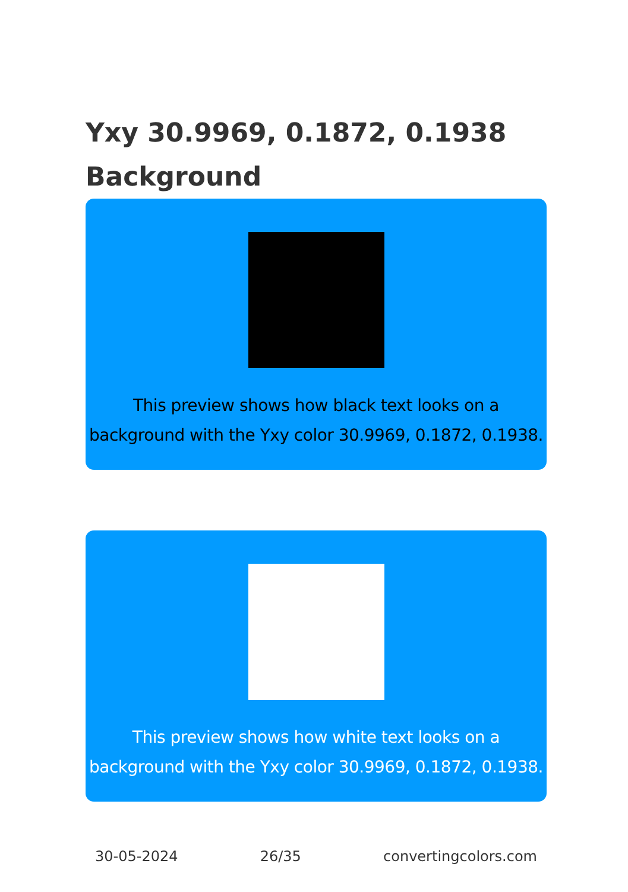Yxy 30.9969, 0.1872, 0.1938 Background
This preview shows how black text looks on a background with the Yxy color 30.9969, 0.1872, 0.1938.
This preview shows how white text looks on a background with the Yxy color 30.9969, 0.1872, 0.1938.
30-05-2024 26/35 convertingcolors.com